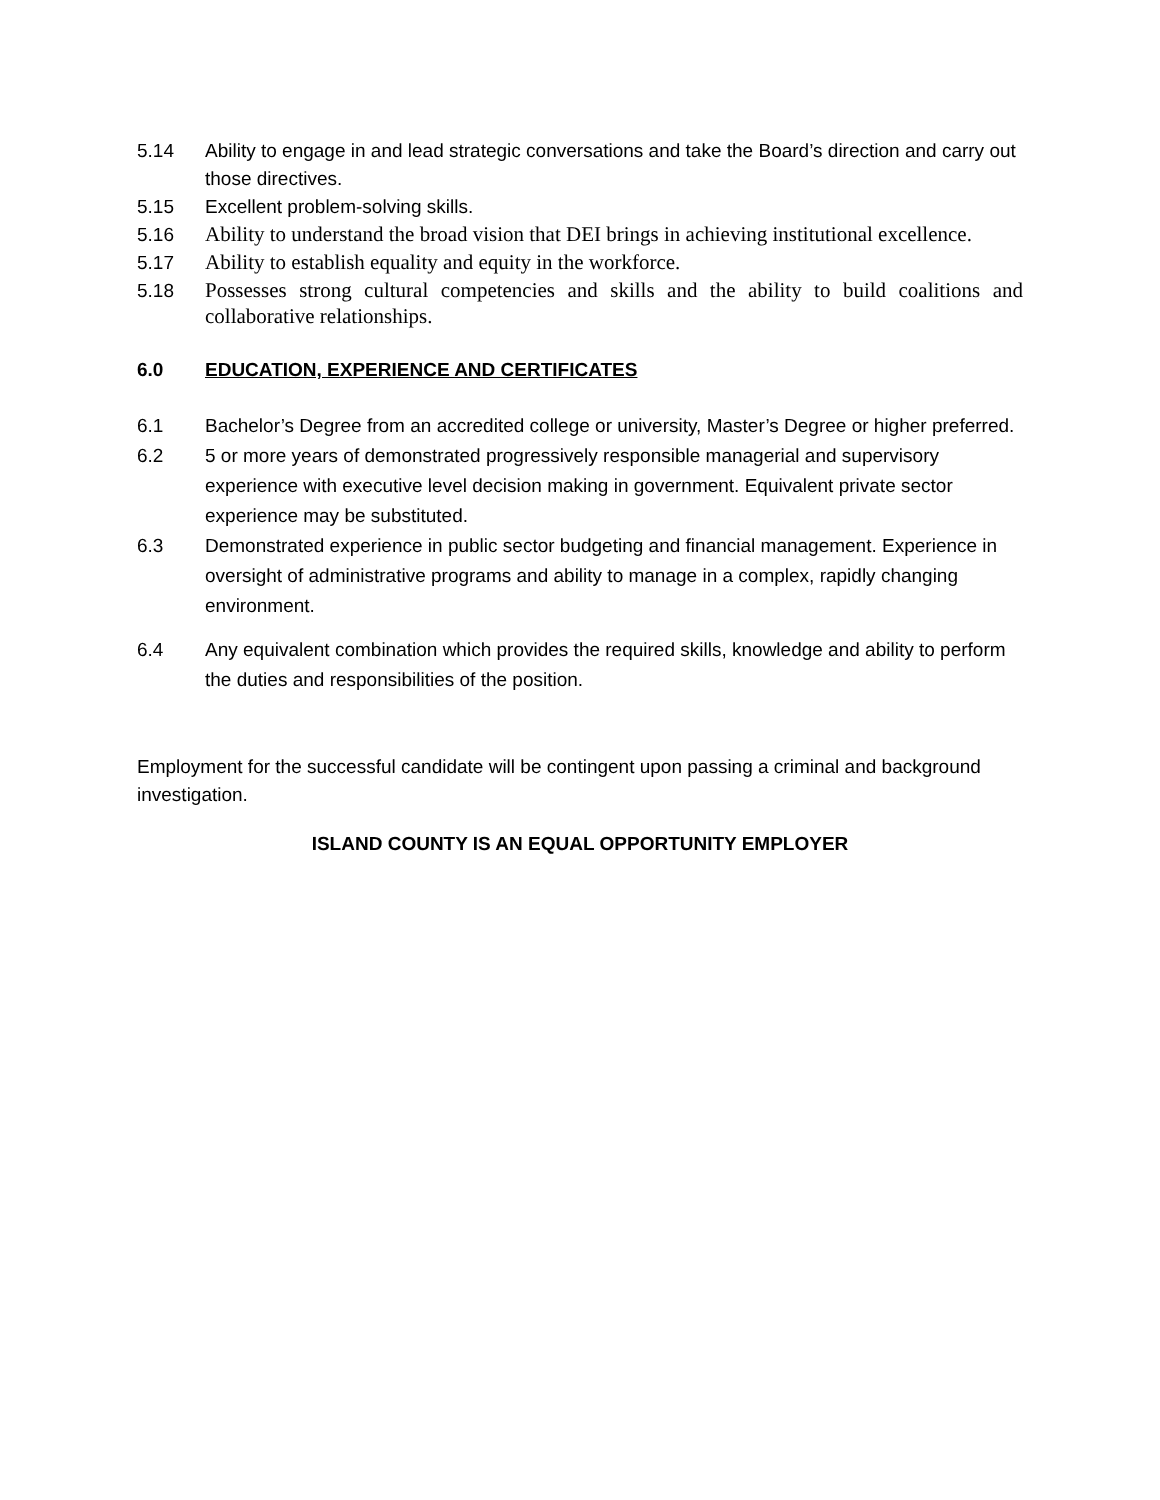5.14 Ability to engage in and lead strategic conversations and take the Board’s direction and carry out those directives.
5.15 Excellent problem-solving skills.
5.16 Ability to understand the broad vision that DEI brings in achieving institutional excellence.
5.17 Ability to establish equality and equity in the workforce.
5.18 Possesses strong cultural competencies and skills and the ability to build coalitions and collaborative relationships.
6.0 EDUCATION, EXPERIENCE AND CERTIFICATES
6.1 Bachelor’s Degree from an accredited college or university, Master’s Degree or higher preferred.
6.2 5 or more years of demonstrated progressively responsible managerial and supervisory experience with executive level decision making in government. Equivalent private sector experience may be substituted.
6.3 Demonstrated experience in public sector budgeting and financial management. Experience in oversight of administrative programs and ability to manage in a complex, rapidly changing environment.
6.4 Any equivalent combination which provides the required skills, knowledge and ability to perform the duties and responsibilities of the position.
Employment for the successful candidate will be contingent upon passing a criminal and background investigation.
ISLAND COUNTY IS AN EQUAL OPPORTUNITY EMPLOYER